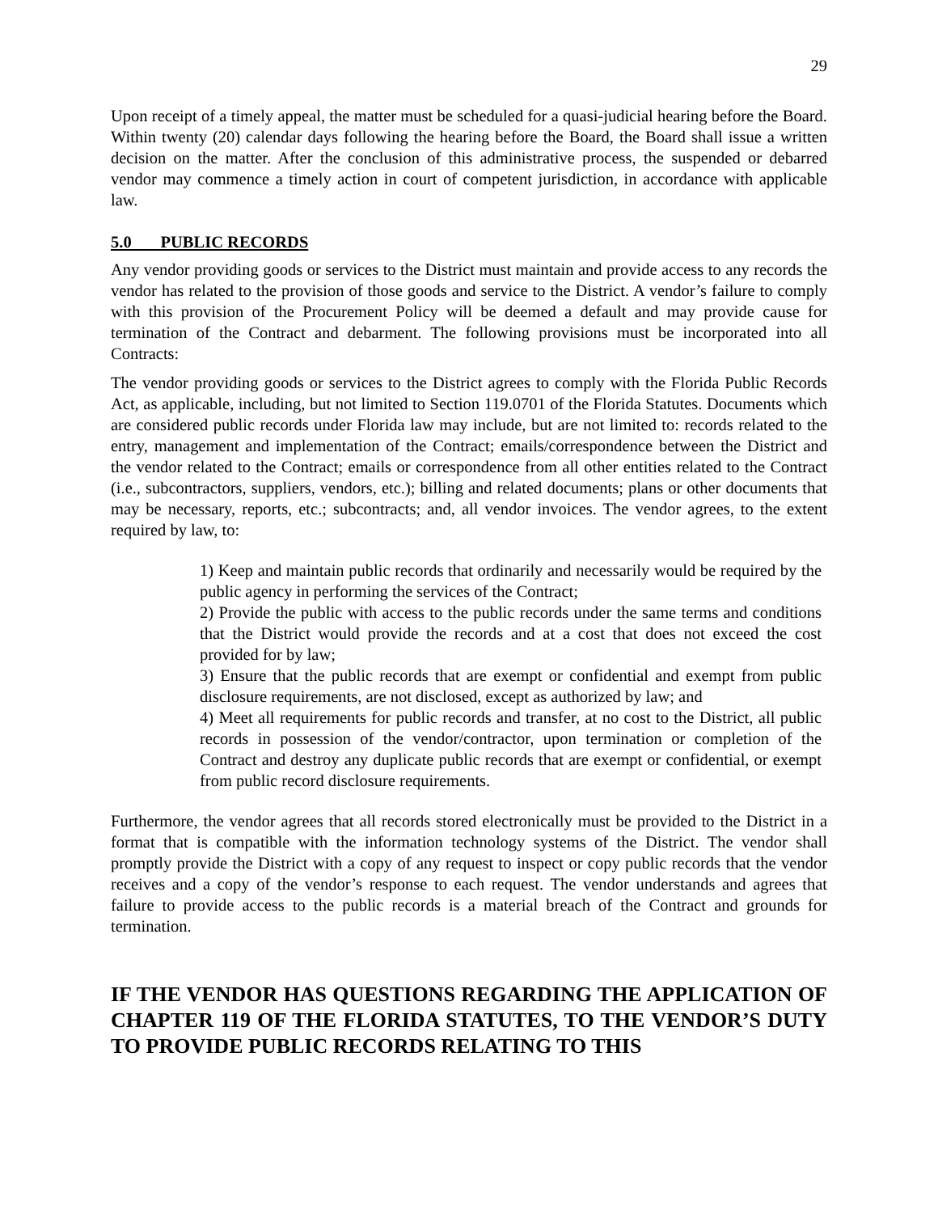29
Upon receipt of a timely appeal, the matter must be scheduled for a quasi-judicial hearing before the Board. Within twenty (20) calendar days following the hearing before the Board, the Board shall issue a written decision on the matter. After the conclusion of this administrative process, the suspended or debarred vendor may commence a timely action in court of competent jurisdiction, in accordance with applicable law.
5.0 PUBLIC RECORDS
Any vendor providing goods or services to the District must maintain and provide access to any records the vendor has related to the provision of those goods and service to the District. A vendor’s failure to comply with this provision of the Procurement Policy will be deemed a default and may provide cause for termination of the Contract and debarment. The following provisions must be incorporated into all Contracts:
The vendor providing goods or services to the District agrees to comply with the Florida Public Records Act, as applicable, including, but not limited to Section 119.0701 of the Florida Statutes. Documents which are considered public records under Florida law may include, but are not limited to: records related to the entry, management and implementation of the Contract; emails/correspondence between the District and the vendor related to the Contract; emails or correspondence from all other entities related to the Contract (i.e., subcontractors, suppliers, vendors, etc.); billing and related documents; plans or other documents that may be necessary, reports, etc.; subcontracts; and, all vendor invoices. The vendor agrees, to the extent required by law, to:
1) Keep and maintain public records that ordinarily and necessarily would be required by the public agency in performing the services of the Contract;
2) Provide the public with access to the public records under the same terms and conditions that the District would provide the records and at a cost that does not exceed the cost provided for by law;
3) Ensure that the public records that are exempt or confidential and exempt from public disclosure requirements, are not disclosed, except as authorized by law; and
4) Meet all requirements for public records and transfer, at no cost to the District, all public records in possession of the vendor/contractor, upon termination or completion of the Contract and destroy any duplicate public records that are exempt or confidential, or exempt from public record disclosure requirements.
Furthermore, the vendor agrees that all records stored electronically must be provided to the District in a format that is compatible with the information technology systems of the District. The vendor shall promptly provide the District with a copy of any request to inspect or copy public records that the vendor receives and a copy of the vendor’s response to each request. The vendor understands and agrees that failure to provide access to the public records is a material breach of the Contract and grounds for termination.
IF THE VENDOR HAS QUESTIONS REGARDING THE APPLICATION OF CHAPTER 119 OF THE FLORIDA STATUTES, TO THE VENDOR’S DUTY TO PROVIDE PUBLIC RECORDS RELATING TO THIS